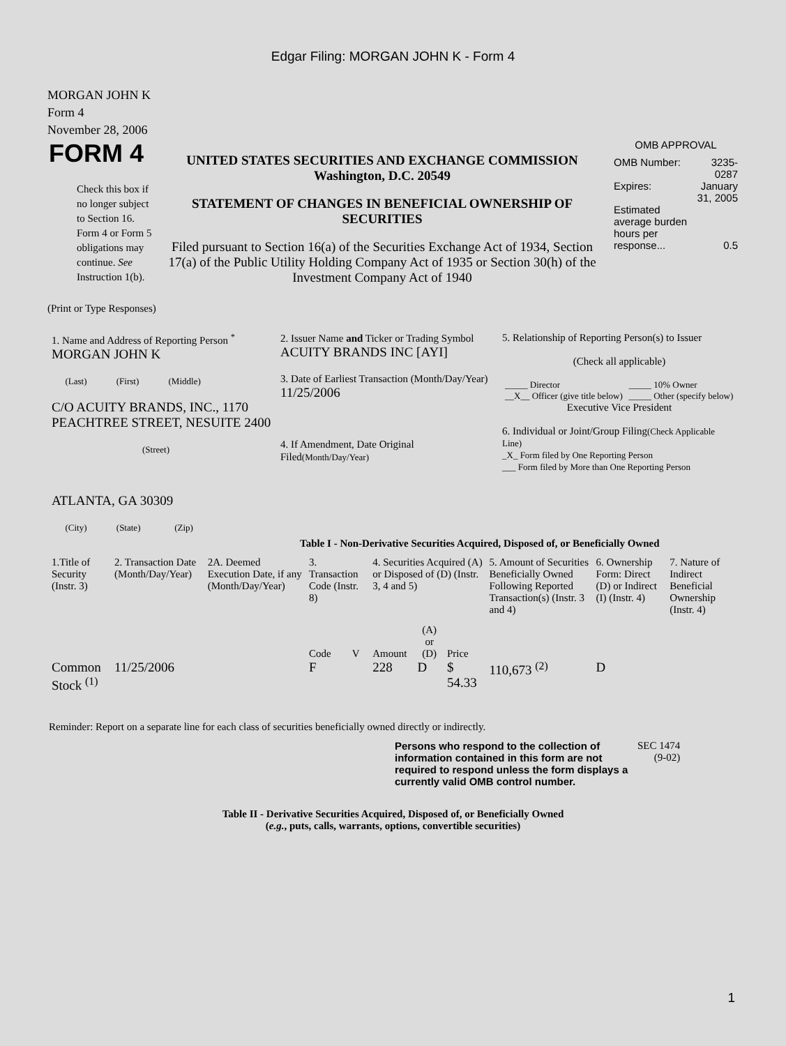Edgar Filing: MORGAN JOHN K - Form 4
MORGAN JOHN K
Form 4
November 28, 2006
| FORM 4 Check this box if no longer subject to Section 16. Form 4 or Form 5 obligations may continue. See Instruction 1(b). | UNITED STATES SECURITIES AND EXCHANGE COMMISSION Washington, D.C. 20549 STATEMENT OF CHANGES IN BENEFICIAL OWNERSHIP OF SECURITIES Filed pursuant to Section 16(a) of the Securities Exchange Act of 1934, Section 17(a) of the Public Utility Holding Company Act of 1935 or Section 30(h) of the Investment Company Act of 1940 | OMB APPROVAL / OMB Number: / 3235-0287 / / Expires: / January 31, 2005 / / Estimated average burden hours per response... / 0.5 / |
(Print or Type Responses)
| 1. Name and Address of Reporting Person <sup>*</sup> MORGAN JOHN K (Last) (First) (Middle) C/O ACUITY BRANDS, INC., 1170 PEACHTREE STREET, NESUITE 2400 (Street) ATLANTA, GA 30309 (City) (State) (Zip) | 2. Issuer Name and Ticker or Trading Symbol ACUITY BRANDS INC [AYI] 3. Date of Earliest Transaction (Month/Day/Year) 11/25/2006 4. If Amendment, Date Original Filed (Month/Day/Year) | 5. Relationship of Reporting Person(s) to Issuer (Check all applicable) / _____ Director / _____ 10% Owner / / __X__ Officer (give title below) / _____ Other (specify below) / Executive Vice President 6. Individual or Joint/Group Filing (Check Applicable Line) _X_ Form filed by One Reporting Person ___ Form filed by More than One Reporting Person |
Table I - Non-Derivative Securities Acquired, Disposed of, or Beneficially Owned
| 1.Title of Security (Instr. 3) | 2. Transaction Date (Month/Day/Year) | 2A. Deemed Execution Date, if any (Month/Day/Year) | 3. Transaction Code (Instr. 8) | | 4. Securities Acquired (A) or Disposed of (D) (Instr. 3, 4 and 5) | | | 5. Amount of Securities Beneficially Owned Following Reported Transaction(s) (Instr. 3 and 4) | 6. Ownership Form: Direct (D) or Indirect (I) (Instr. 4) | 7. Nature of Indirect Beneficial Ownership (Instr. 4) |
| --- | --- | --- | --- | --- | --- | --- | --- | --- | --- | --- |
| | | | Code | V | Amount | (A) or (D) | Price | | | |
| Common Stock <sup>(1)</sup> | 11/25/2006 | | F | | 228 | D | $ 54.33 | 110,673 <sup>(2)</sup> | D | |
Reminder: Report on a separate line for each class of securities beneficially owned directly or indirectly.
| Persons who respond to the collection of information contained in this form are not required to respond unless the form displays a currently valid OMB control number. | SEC 1474 (9-02) |
Table II - Derivative Securities Acquired, Disposed of, or Beneficially Owned
(e.g., puts, calls, warrants, options, convertible securities)
1